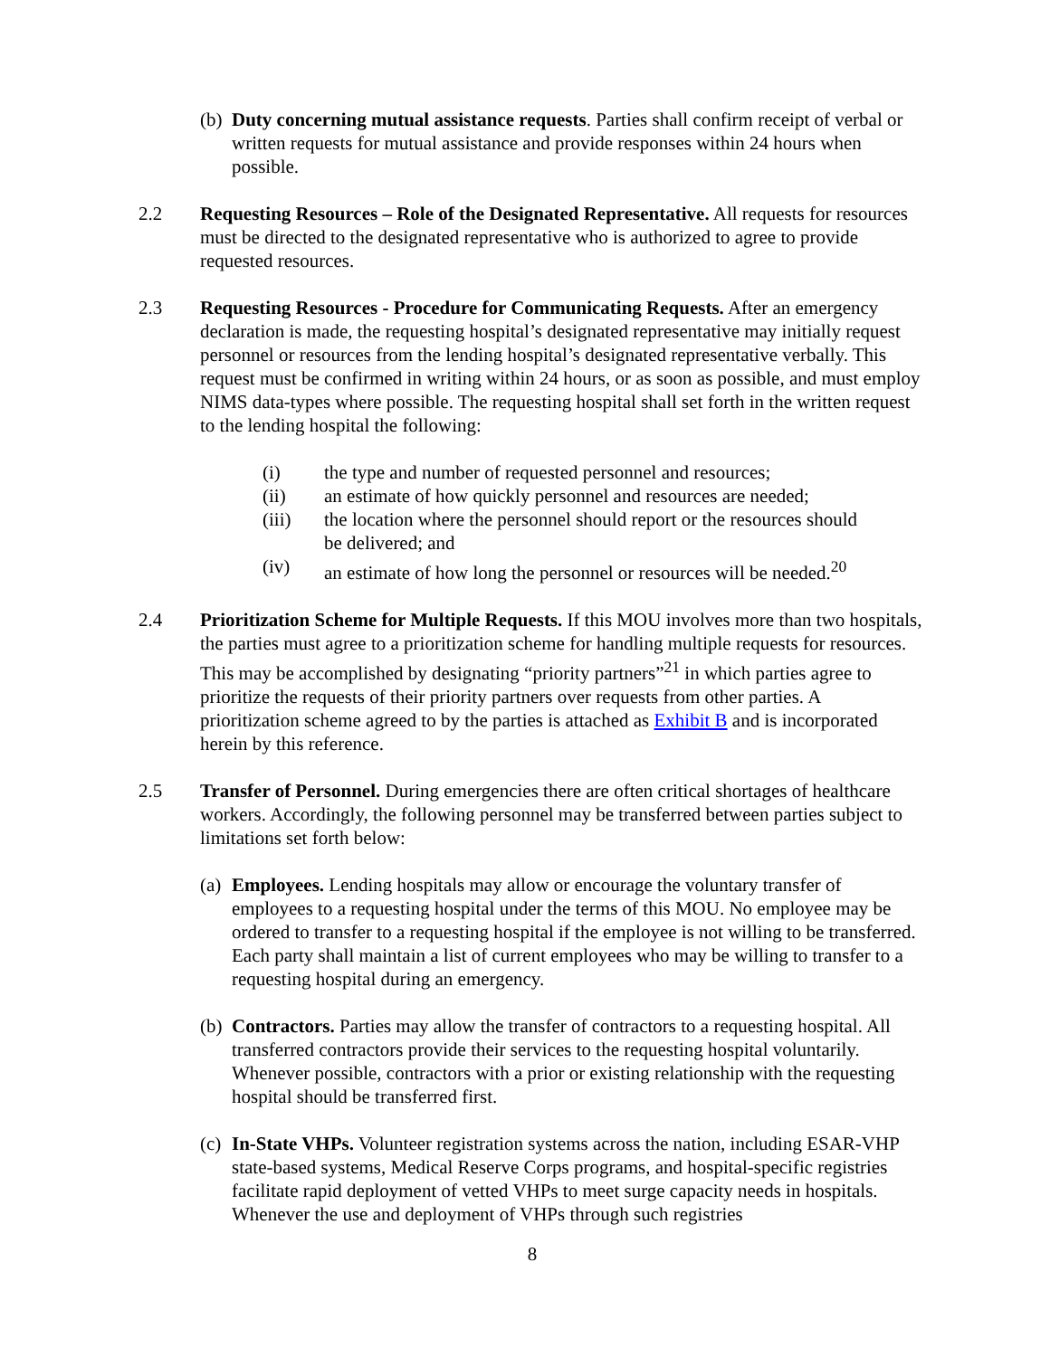(b)
Duty concerning mutual assistance requests. Parties shall confirm receipt of verbal or written requests for mutual assistance and provide responses within 24 hours when possible.
2.2 Requesting Resources – Role of the Designated Representative. All requests for resources must be directed to the designated representative who is authorized to agree to provide requested resources.
2.3 Requesting Resources - Procedure for Communicating Requests. After an emergency declaration is made, the requesting hospital’s designated representative may initially request personnel or resources from the lending hospital’s designated representative verbally. This request must be confirmed in writing within 24 hours, or as soon as possible, and must employ NIMS data-types where possible. The requesting hospital shall set forth in the written request to the lending hospital the following:
(i) the type and number of requested personnel and resources;
(ii) an estimate of how quickly personnel and resources are needed;
(iii) the location where the personnel should report or the resources should be delivered; and
(iv) an estimate of how long the personnel or resources will be needed.<sup>20</sup>
2.4 Prioritization Scheme for Multiple Requests. If this MOU involves more than two hospitals, the parties must agree to a prioritization scheme for handling multiple requests for resources. This may be accomplished by designating “priority partners”<sup>21</sup> in which parties agree to prioritize the requests of their priority partners over requests from other parties. A prioritization scheme agreed to by the parties is attached as Exhibit B and is incorporated herein by this reference.
2.5 Transfer of Personnel. During emergencies there are often critical shortages of healthcare workers. Accordingly, the following personnel may be transferred between parties subject to limitations set forth below:
(a)
Employees. Lending hospitals may allow or encourage the voluntary transfer of employees to a requesting hospital under the terms of this MOU. No employee may be ordered to transfer to a requesting hospital if the employee is not willing to be transferred. Each party shall maintain a list of current employees who may be willing to transfer to a requesting hospital during an emergency.
(b)
Contractors. Parties may allow the transfer of contractors to a requesting hospital. All transferred contractors provide their services to the requesting hospital voluntarily. Whenever possible, contractors with a prior or existing relationship with the requesting hospital should be transferred first.
(c)
In-State VHPs. Volunteer registration systems across the nation, including ESAR-VHP state-based systems, Medical Reserve Corps programs, and hospital-specific registries facilitate rapid deployment of vetted VHPs to meet surge capacity needs in hospitals. Whenever the use and deployment of VHPs through such registries
8